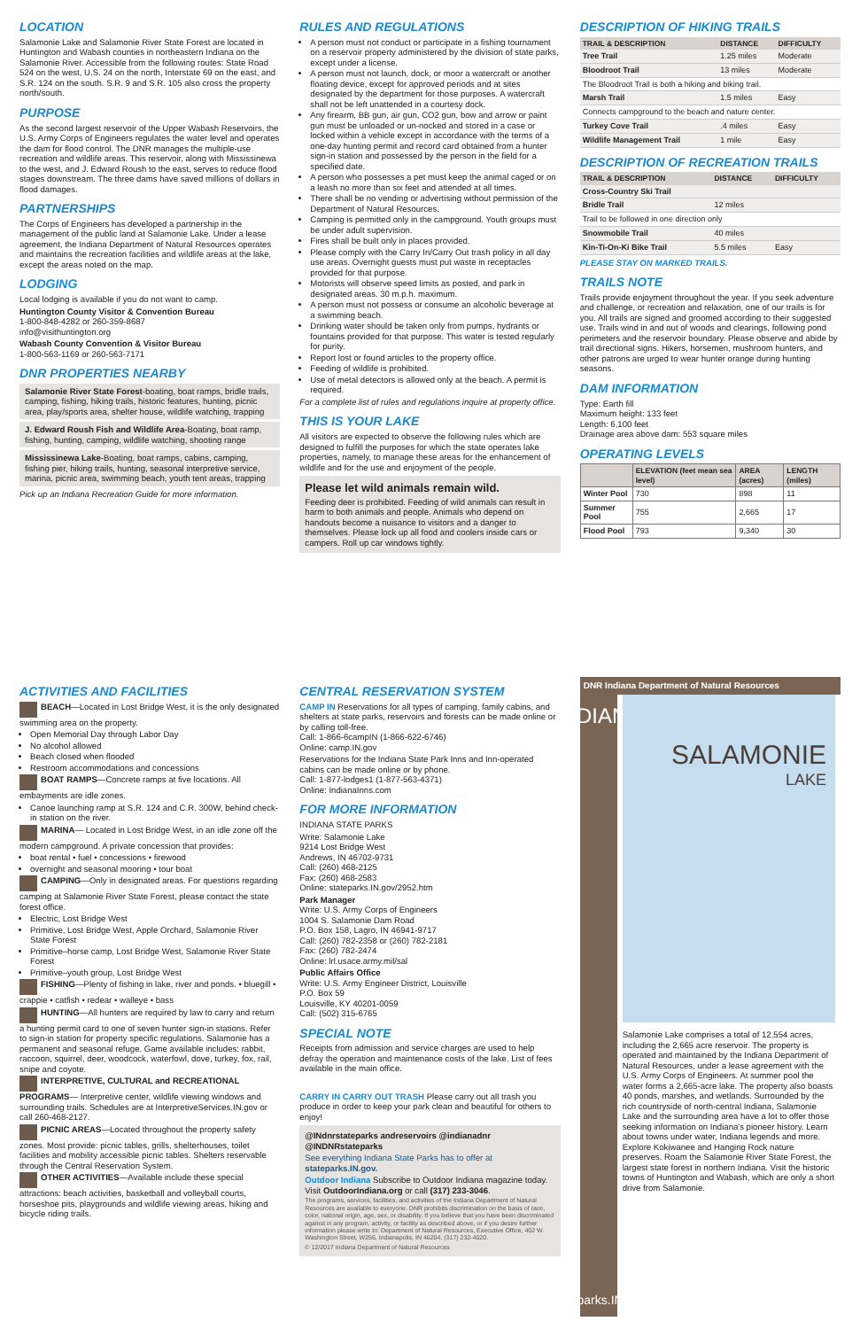LOCATION
Salamonie Lake and Salamonie River State Forest are located in Huntington and Wabash counties in northeastern Indiana on the Salamonie River. Accessible from the following routes: State Road 524 on the west, U.S. 24 on the north, Interstate 69 on the east, and S.R. 124 on the south. S.R. 9 and S.R. 105 also cross the property north/south.
PURPOSE
As the second largest reservoir of the Upper Wabash Reservoirs, the U.S. Army Corps of Engineers regulates the water level and operates the dam for flood control. The DNR manages the multiple-use recreation and wildlife areas. This reservoir, along with Mississinewa to the west, and J. Edward Roush to the east, serves to reduce flood stages downstream. The three dams have saved millions of dollars in flood damages.
PARTNERSHIPS
The Corps of Engineers has developed a partnership in the management of the public land at Salamonie Lake. Under a lease agreement, the Indiana Department of Natural Resources operates and maintains the recreation facilities and wildlife areas at the lake, except the areas noted on the map.
LODGING
Local lodging is available if you do not want to camp.
Huntington County Visitor & Convention Bureau
1-800-848-4282 or 260-359-8687
info@visithuntington.org
Wabash County Convention & Visitor Bureau
1-800-563-1169 or 260-563-7171
DNR PROPERTIES NEARBY
Salamonie River State Forest-boating, boat ramps, bridle trails, camping, fishing, hiking trails, historic features, hunting, picnic area, play/sports area, shelter house, wildlife watching, trapping
J. Edward Roush Fish and Wildlife Area-Boating, boat ramp, fishing, hunting, camping, wildlife watching, shooting range
Mississinewa Lake-Boating, boat ramps, cabins, camping, fishing pier, hiking trails, hunting, seasonal interpretive service, marina, picnic area, swimming beach, youth tent areas, trapping
Pick up an Indiana Recreation Guide for more information.
RULES AND REGULATIONS
A person must not conduct or participate in a fishing tournament on a reservoir property administered by the division of state parks, except under a license.
A person must not launch, dock, or moor a watercraft or another floating device, except for approved periods and at sites designated by the department for those purposes. A watercraft shall not be left unattended in a courtesy dock.
Any firearm, BB gun, air gun, CO2 gun, bow and arrow or paint gun must be unloaded or un-nocked and stored in a case or locked within a vehicle except in accordance with the terms of a one-day hunting permit and record card obtained from a hunter sign-in station and possessed by the person in the field for a specified date.
A person who possesses a pet must keep the animal caged or on a leash no more than six feet and attended at all times.
There shall be no vending or advertising without permission of the Department of Natural Resources.
Camping is permitted only in the campground. Youth groups must be under adult supervision.
Fires shall be built only in places provided.
Please comply with the Carry In/Carry Out trash policy in all day use areas. Overnight guests must put waste in receptacles provided for that purpose.
Motorists will observe speed limits as posted, and park in designated areas. 30 m.p.h. maximum.
A person must not possess or consume an alcoholic beverage at a swimming beach.
Drinking water should be taken only from pumps, hydrants or fountains provided for that purpose. This water is tested regularly for purity.
Report lost or found articles to the property office.
Feeding of wildlife is prohibited.
Use of metal detectors is allowed only at the beach. A permit is required.
For a complete list of rules and regulations inquire at property office.
THIS IS YOUR LAKE
All visitors are expected to observe the following rules which are designed to fulfill the purposes for which the state operates lake properties, namely, to manage these areas for the enhancement of wildlife and for the use and enjoyment of the people.
Please let wild animals remain wild.
Feeding deer is prohibited. Feeding of wild animals can result in harm to both animals and people. Animals who depend on handouts become a nuisance to visitors and a danger to themselves. Please lock up all food and coolers inside cars or campers. Roll up car windows tightly.
DESCRIPTION OF HIKING TRAILS
| TRAIL & DESCRIPTION | DISTANCE | DIFFICULTY |
| --- | --- | --- |
| Tree Trail | 1.25 miles | Moderate |
| Bloodroot Trail | 13 miles | Moderate |
| The Bloodroot Trail is both a hiking and biking trail. | | |
| Marsh Trail | 1.5 miles | Easy |
| Connects campground to the beach and nature center. | | |
| Turkey Cove Trail | .4 miles | Easy |
| Wildlife Management Trail | 1 mile | Easy |
DESCRIPTION OF RECREATION TRAILS
| TRAIL & DESCRIPTION | DISTANCE | DIFFICULTY |
| --- | --- | --- |
| Cross-Country Ski Trail | | |
| Bridle Trail | 12 miles | |
| Trail to be followed in one direction only | | |
| Snowmobile Trail | 40 miles | |
| Kin-Ti-On-Ki Bike Trail | 5.5 miles | Easy |
PLEASE STAY ON MARKED TRAILS.
TRAILS NOTE
Trails provide enjoyment throughout the year. If you seek adventure and challenge, or recreation and relaxation, one of our trails is for you. All trails are signed and groomed according to their suggested use. Trails wind in and out of woods and clearings, following pond perimeters and the reservoir boundary. Please observe and abide by trail directional signs. Hikers, horsemen, mushroom hunters, and other patrons are urged to wear hunter orange during hunting seasons.
DAM INFORMATION
Type: Earth fill
Maximum height: 133 feet
Length: 6,100 feet
Drainage area above dam: 553 square miles
OPERATING LEVELS
| | ELEVATION (feet mean sea level) | AREA (acres) | LENGTH (miles) |
| --- | --- | --- | --- |
| Winter Pool | 730 | 898 | 11 |
| Summer Pool | 755 | 2,665 | 17 |
| Flood Pool | 793 | 9,340 | 30 |
ACTIVITIES AND FACILITIES
BEACH—Located in Lost Bridge West, it is the only designated swimming area on the property.
Open Memorial Day through Labor Day
No alcohol allowed
Beach closed when flooded
Restroom accommodations and concessions
BOAT RAMPS—Concrete ramps at five locations. All embayments are idle zones.
Canoe launching ramp at S.R. 124 and C.R. 300W, behind check-in station on the river.
MARINA— Located in Lost Bridge West, in an idle zone off the modern campground. A private concession that provides:
boat rental • fuel • concessions • firewood
overnight and seasonal mooring • tour boat
CAMPING—Only in designated areas. For questions regarding camping at Salamonie River State Forest, please contact the state forest office.
Electric, Lost Bridge West
Primitive, Lost Bridge West, Apple Orchard, Salamonie River State Forest
Primitive–horse camp, Lost Bridge West, Salamonie River State Forest
Primitive–youth group, Lost Bridge West
FISHING—Plenty of fishing in lake, river and ponds. • bluegill • crappie • catfish • redear • walleye • bass
HUNTING—All hunters are required by law to carry and return a hunting permit card to one of seven hunter sign-in stations. Refer to sign-in station for property specific regulations. Salamonie has a permanent and seasonal refuge. Game available includes: rabbit, raccoon, squirrel, deer, woodcock, waterfowl, dove, turkey, fox, rail, snipe and coyote.
INTERPRETIVE, CULTURAL and RECREATIONAL PROGRAMS— Interpretive center, wildlife viewing windows and surrounding trails. Schedules are at InterpretiveServices.IN.gov or call 260-468-2127.
PICNIC AREAS—Located throughout the property safety zones. Most provide: picnic tables, grills, shelterhouses, toilet facilities and mobility accessible picnic tables. Shelters reservable through the Central Reservation System.
OTHER ACTIVITIES—Available include these special attractions: beach activities, basketball and volleyball courts, horseshoe pits, playgrounds and wildlife viewing areas, hiking and bicycle riding trails.
CENTRAL RESERVATION SYSTEM
CAMP IN Reservations for all types of camping, family cabins, and shelters at state parks, reservoirs and forests can be made online or by calling toll-free.
Call: 1-866-6campIN (1-866-622-6746)
Online: camp.IN.gov
Reservations for the Indiana State Park Inns and Inn-operated cabins can be made online or by phone.
Call: 1-877-lodges1 (1-877-563-4371)
Online: IndianaInns.com
FOR MORE INFORMATION
INDIANA STATE PARKS
Write: Salamonie Lake
9214 Lost Bridge West
Andrews, IN 46702-9731
Call: (260) 468-2125
Fax: (260) 468-2583
Online: stateparks.IN.gov/2952.htm
Park Manager
Write: U.S. Army Corps of Engineers
1004 S. Salamonie Dam Road
P.O. Box 158, Lagro, IN 46941-9717
Call: (260) 782-2358 or (260) 782-2181
Fax: (260) 782-2474
Online: lrl.usace.army.mil/sal
Public Affairs Office
Write: U.S. Army Engineer District, Louisville
P.O. Box 59
Louisville, KY 40201-0059
Call: (502) 315-6765
SPECIAL NOTE
Receipts from admission and service charges are used to help defray the operation and maintenance costs of the lake. List of fees available in the main office.
CARRY IN CARRY OUT TRASH Please carry out all trash you produce in order to keep your park clean and beautiful for others to enjoy!
@INdnrstateparks andreservoirs @indianadnr @INDNRstateparks
See everything Indiana State Parks has to offer at stateparks.IN.gov.
Outdoor Indiana Subscribe to Outdoor Indiana magazine today. Visit OutdoorIndiana.org or call (317) 233-3046.
The programs, services, facilities, and activities of the Indiana Department of Natural Resources are available to everyone. DNR prohibits discrimination on the basis of race, color, national origin, age, sex, or disability. If you believe that you have been discriminated against in any program, activity, or facility as described above, or if you desire further information please write to: Department of Natural Resources, Executive Office, 402 W. Washington Street, W256, Indianapolis, IN 46204, (317) 232-4020.
© 12/2017 Indiana Department of Natural Resources
DNR Indiana Department of Natural Resources
INDIANA
stateparks.IN.gov
SALAMONIE
LAKE
Salamonie Lake comprises a total of 12,554 acres, including the 2,665 acre reservoir. The property is operated and maintained by the Indiana Department of Natural Resources, under a lease agreement with the U.S. Army Corps of Engineers. At summer pool the water forms a 2,665-acre lake. The property also boasts 40 ponds, marshes, and wetlands. Surrounded by the rich countryside of north-central Indiana, Salamonie Lake and the surrounding area have a lot to offer those seeking information on Indiana's pioneer history. Learn about towns under water, Indiana legends and more. Explore Kokiwanee and Hanging Rock nature preserves. Roam the Salamonie River State Forest, the largest state forest in northern Indiana. Visit the historic towns of Huntington and Wabash, which are only a short drive from Salamonie.